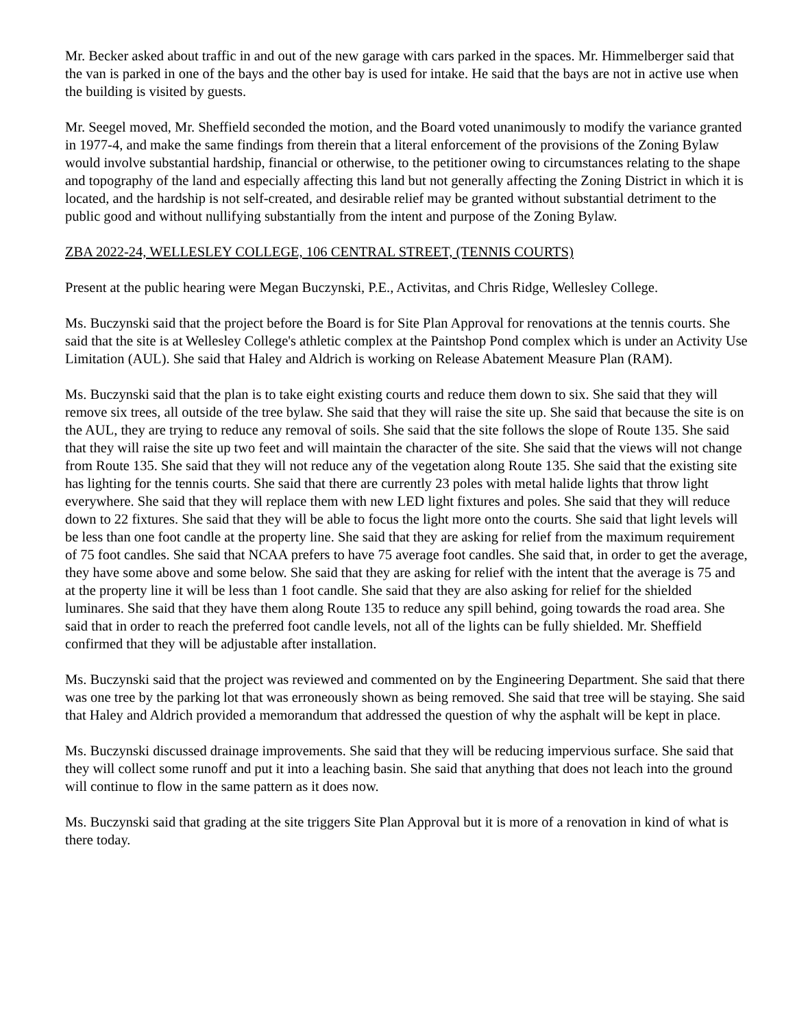Mr. Becker asked about traffic in and out of the new garage with cars parked in the spaces. Mr. Himmelberger said that the van is parked in one of the bays and the other bay is used for intake. He said that the bays are not in active use when the building is visited by guests.
Mr. Seegel moved, Mr. Sheffield seconded the motion, and the Board voted unanimously to modify the variance granted in 1977-4, and make the same findings from therein that a literal enforcement of the provisions of the Zoning Bylaw would involve substantial hardship, financial or otherwise, to the petitioner owing to circumstances relating to the shape and topography of the land and especially affecting this land but not generally affecting the Zoning District in which it is located, and the hardship is not self-created, and desirable relief may be granted without substantial detriment to the public good and without nullifying substantially from the intent and purpose of the Zoning Bylaw.
ZBA 2022-24, WELLESLEY COLLEGE, 106 CENTRAL STREET, (TENNIS COURTS)
Present at the public hearing were Megan Buczynski, P.E., Activitas, and Chris Ridge, Wellesley College.
Ms. Buczynski said that the project before the Board is for Site Plan Approval for renovations at the tennis courts. She said that the site is at Wellesley College's athletic complex at the Paintshop Pond complex which is under an Activity Use Limitation (AUL). She said that Haley and Aldrich is working on Release Abatement Measure Plan (RAM).
Ms. Buczynski said that the plan is to take eight existing courts and reduce them down to six. She said that they will remove six trees, all outside of the tree bylaw. She said that they will raise the site up. She said that because the site is on the AUL, they are trying to reduce any removal of soils. She said that the site follows the slope of Route 135. She said that they will raise the site up two feet and will maintain the character of the site. She said that the views will not change from Route 135. She said that they will not reduce any of the vegetation along Route 135. She said that the existing site has lighting for the tennis courts. She said that there are currently 23 poles with metal halide lights that throw light everywhere. She said that they will replace them with new LED light fixtures and poles. She said that they will reduce down to 22 fixtures. She said that they will be able to focus the light more onto the courts. She said that light levels will be less than one foot candle at the property line. She said that they are asking for relief from the maximum requirement of 75 foot candles. She said that NCAA prefers to have 75 average foot candles. She said that, in order to get the average, they have some above and some below. She said that they are asking for relief with the intent that the average is 75 and at the property line it will be less than 1 foot candle. She said that they are also asking for relief for the shielded luminares. She said that they have them along Route 135 to reduce any spill behind, going towards the road area. She said that in order to reach the preferred foot candle levels, not all of the lights can be fully shielded. Mr. Sheffield confirmed that they will be adjustable after installation.
Ms. Buczynski said that the project was reviewed and commented on by the Engineering Department. She said that there was one tree by the parking lot that was erroneously shown as being removed. She said that tree will be staying. She said that Haley and Aldrich provided a memorandum that addressed the question of why the asphalt will be kept in place.
Ms. Buczynski discussed drainage improvements. She said that they will be reducing impervious surface. She said that they will collect some runoff and put it into a leaching basin. She said that anything that does not leach into the ground will continue to flow in the same pattern as it does now.
Ms. Buczynski said that grading at the site triggers Site Plan Approval but it is more of a renovation in kind of what is there today.